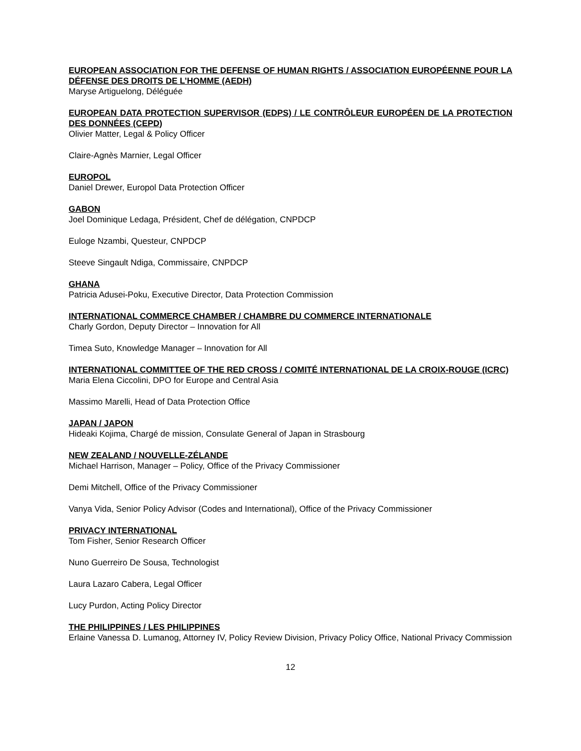EUROPEAN ASSOCIATION FOR THE DEFENSE OF HUMAN RIGHTS / ASSOCIATION EUROPÉENNE POUR LA DÉFENSE DES DROITS DE L’HOMME (AEDH)
Maryse Artiguelong, Déléguée
EUROPEAN DATA PROTECTION SUPERVISOR (EDPS) / LE CONTRÔLEUR EUROPÉEN DE LA PROTECTION DES DONNÉES (CEPD)
Olivier Matter, Legal & Policy Officer
Claire-Agnès Marnier, Legal Officer
EUROPOL
Daniel Drewer, Europol Data Protection Officer
GABON
Joel Dominique Ledaga, Président, Chef de délégation, CNPDCP
Euloge Nzambi, Questeur, CNPDCP
Steeve Singault Ndiga, Commissaire, CNPDCP
GHANA
Patricia Adusei-Poku, Executive Director, Data Protection Commission
INTERNATIONAL COMMERCE CHAMBER / CHAMBRE DU COMMERCE INTERNATIONALE
Charly Gordon, Deputy Director – Innovation for All
Timea Suto, Knowledge Manager – Innovation for All
INTERNATIONAL COMMITTEE OF THE RED CROSS / COMITÉ INTERNATIONAL DE LA CROIX-ROUGE (ICRC)
Maria Elena Ciccolini, DPO for Europe and Central Asia
Massimo Marelli, Head of Data Protection Office
JAPAN / JAPON
Hideaki Kojima, Chargé de mission, Consulate General of Japan in Strasbourg
NEW ZEALAND / NOUVELLE-ZÉLANDE
Michael Harrison, Manager – Policy, Office of the Privacy Commissioner
Demi Mitchell, Office of the Privacy Commissioner
Vanya Vida, Senior Policy Advisor (Codes and International), Office of the Privacy Commissioner
PRIVACY INTERNATIONAL
Tom Fisher, Senior Research Officer
Nuno Guerreiro De Sousa, Technologist
Laura Lazaro Cabera, Legal Officer
Lucy Purdon, Acting Policy Director
THE PHILIPPINES / LES PHILIPPINES
Erlaine Vanessa D. Lumanog, Attorney IV, Policy Review Division, Privacy Policy Office, National Privacy Commission
12